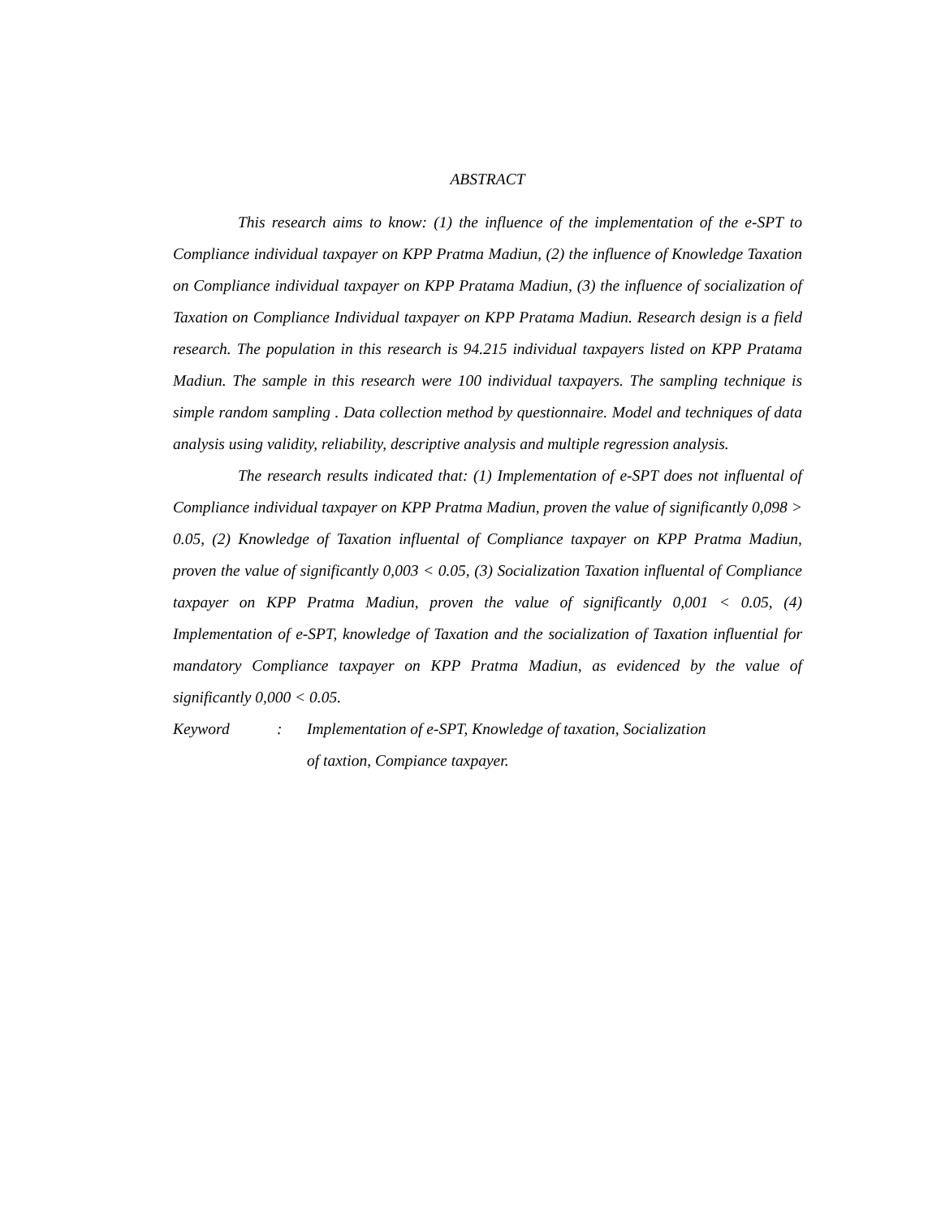ABSTRACT
This research aims to know: (1) the influence of the implementation of the e-SPT to Compliance individual taxpayer on KPP Pratma Madiun, (2) the influence of Knowledge Taxation on Compliance individual taxpayer on KPP Pratama Madiun, (3) the influence of socialization of Taxation on Compliance Individual taxpayer on KPP Pratama Madiun. Research design is a field research. The population in this research is 94.215 individual taxpayers listed on KPP Pratama Madiun. The sample in this research were 100 individual taxpayers. The sampling technique is simple random sampling . Data collection method by questionnaire. Model and techniques of data analysis using validity, reliability, descriptive analysis and multiple regression analysis.
The research results indicated that: (1) Implementation of e-SPT does not influental of Compliance individual taxpayer on KPP Pratma Madiun, proven the value of significantly 0,098 > 0.05, (2) Knowledge of Taxation influental of Compliance taxpayer on KPP Pratma Madiun, proven the value of significantly 0,003 < 0.05, (3) Socialization Taxation influental of Compliance taxpayer on KPP Pratma Madiun, proven the value of significantly 0,001 < 0.05, (4) Implementation of e-SPT, knowledge of Taxation and the socialization of Taxation influential for mandatory Compliance taxpayer on KPP Pratma Madiun, as evidenced by the value of significantly 0,000 < 0.05.
Keyword : Implementation of e-SPT, Knowledge of taxation, Socialization
of taxtion, Compiance taxpayer.